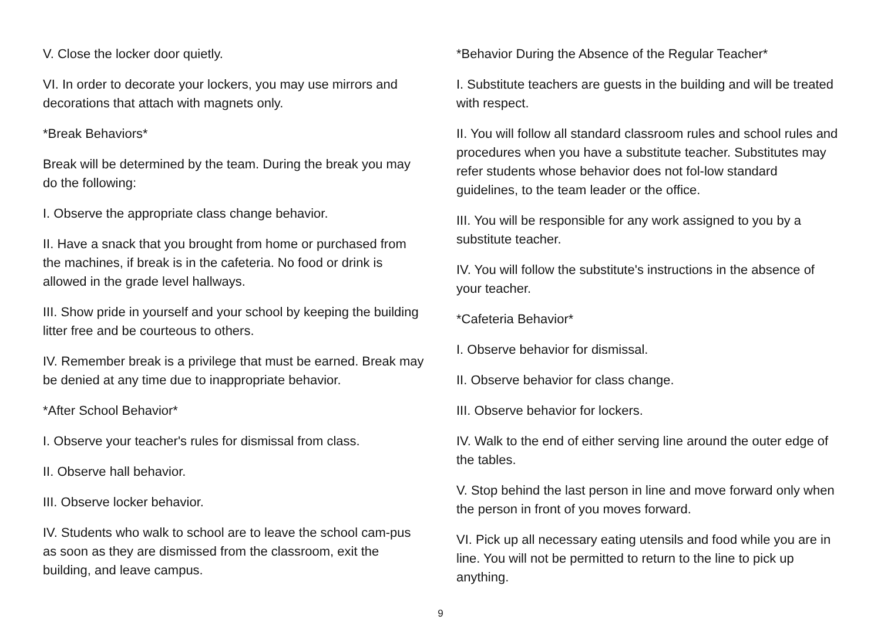V. Close the locker door quietly.
VI. In order to decorate your lockers, you may use mirrors and decorations that attach with magnets only.
*Break Behaviors*
Break will be determined by the team. During the break you may do the following:
I. Observe the appropriate class change behavior.
II. Have a snack that you brought from home or purchased from the machines, if break is in the cafeteria. No food or drink is allowed in the grade level hallways.
III. Show pride in yourself and your school by keeping the building litter free and be courteous to others.
IV. Remember break is a privilege that must be earned. Break may be denied at any time due to inappropriate behavior.
*After School Behavior*
I. Observe your teacher's rules for dismissal from class.
II. Observe hall behavior.
III. Observe locker behavior.
IV. Students who walk to school are to leave the school cam-pus as soon as they are dismissed from the classroom, exit the building, and leave campus.
*Behavior During the Absence of the Regular Teacher*
I. Substitute teachers are guests in the building and will be treated with respect.
II. You will follow all standard classroom rules and school rules and procedures when you have a substitute teacher. Substitutes may refer students whose behavior does not fol-low standard guidelines, to the team leader or the office.
III. You will be responsible for any work assigned to you by a substitute teacher.
IV. You will follow the substitute's instructions in the absence of your teacher.
*Cafeteria Behavior*
I. Observe behavior for dismissal.
II. Observe behavior for class change.
III. Observe behavior for lockers.
IV. Walk to the end of either serving line around the outer edge of the tables.
V. Stop behind the last person in line and move forward only when the person in front of you moves forward.
VI. Pick up all necessary eating utensils and food while you are in line. You will not be permitted to return to the line to pick up anything.
9